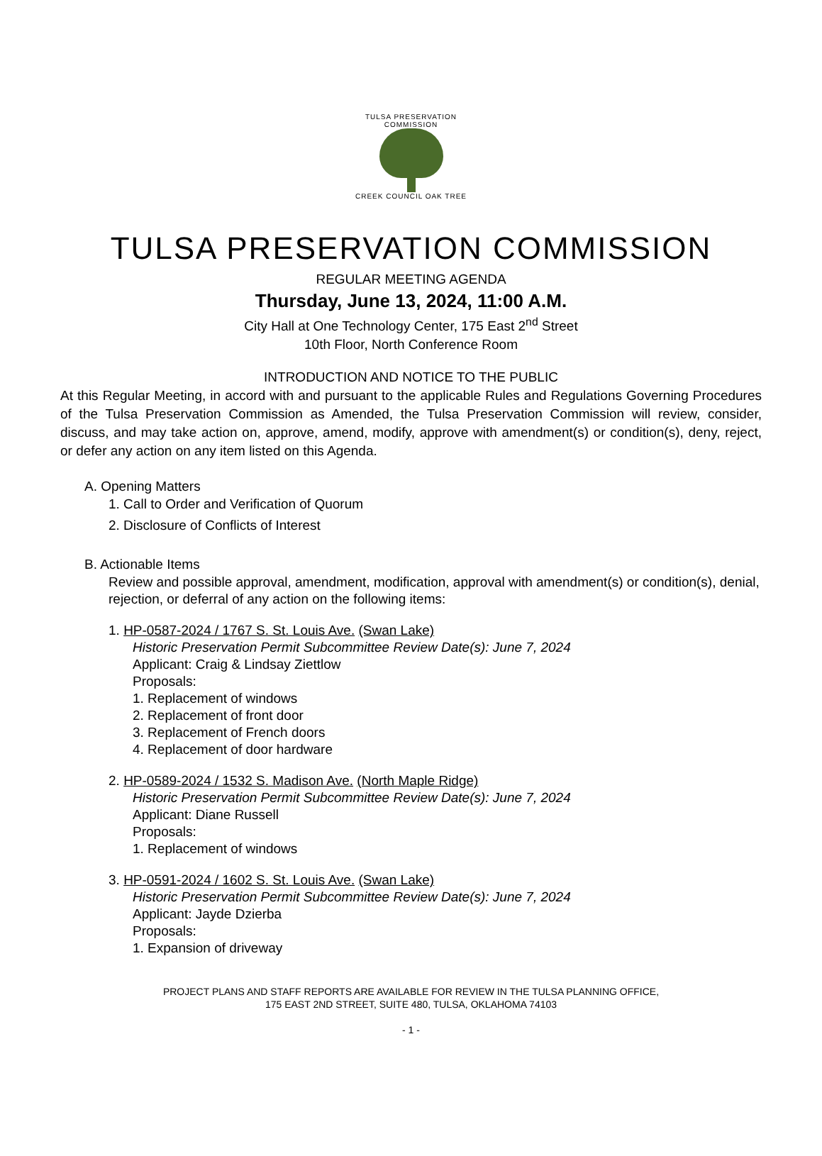TULSA PRESERVATION COMMISSION
CREEK COUNCIL OAK TREE
TULSA PRESERVATION COMMISSION
REGULAR MEETING AGENDA
Thursday, June 13, 2024, 11:00 A.M.
City Hall at One Technology Center, 175 East 2<sup>nd</sup> Street
10th Floor, North Conference Room
INTRODUCTION AND NOTICE TO THE PUBLIC
At this Regular Meeting, in accord with and pursuant to the applicable Rules and Regulations Governing Procedures of the Tulsa Preservation Commission as Amended, the Tulsa Preservation Commission will review, consider, discuss, and may take action on, approve, amend, modify, approve with amendment(s) or condition(s), deny, reject, or defer any action on any item listed on this Agenda.
A. Opening Matters
1. Call to Order and Verification of Quorum
2. Disclosure of Conflicts of Interest
B. Actionable Items
Review and possible approval, amendment, modification, approval with amendment(s) or condition(s), denial, rejection, or deferral of any action on the following items:
1. HP-0587-2024 / 1767 S. St. Louis Ave. (Swan Lake)
Historic Preservation Permit Subcommittee Review Date(s): June 7, 2024
Applicant: Craig & Lindsay Ziettlow
Proposals:
1. Replacement of windows
2. Replacement of front door
3. Replacement of French doors
4. Replacement of door hardware
2. HP-0589-2024 / 1532 S. Madison Ave. (North Maple Ridge)
Historic Preservation Permit Subcommittee Review Date(s): June 7, 2024
Applicant: Diane Russell
Proposals:
1. Replacement of windows
3. HP-0591-2024 / 1602 S. St. Louis Ave. (Swan Lake)
Historic Preservation Permit Subcommittee Review Date(s): June 7, 2024
Applicant: Jayde Dzierba
Proposals:
1. Expansion of driveway
PROJECT PLANS AND STAFF REPORTS ARE AVAILABLE FOR REVIEW IN THE TULSA PLANNING OFFICE,
175 EAST 2ND STREET, SUITE 480, TULSA, OKLAHOMA 74103
- 1 -